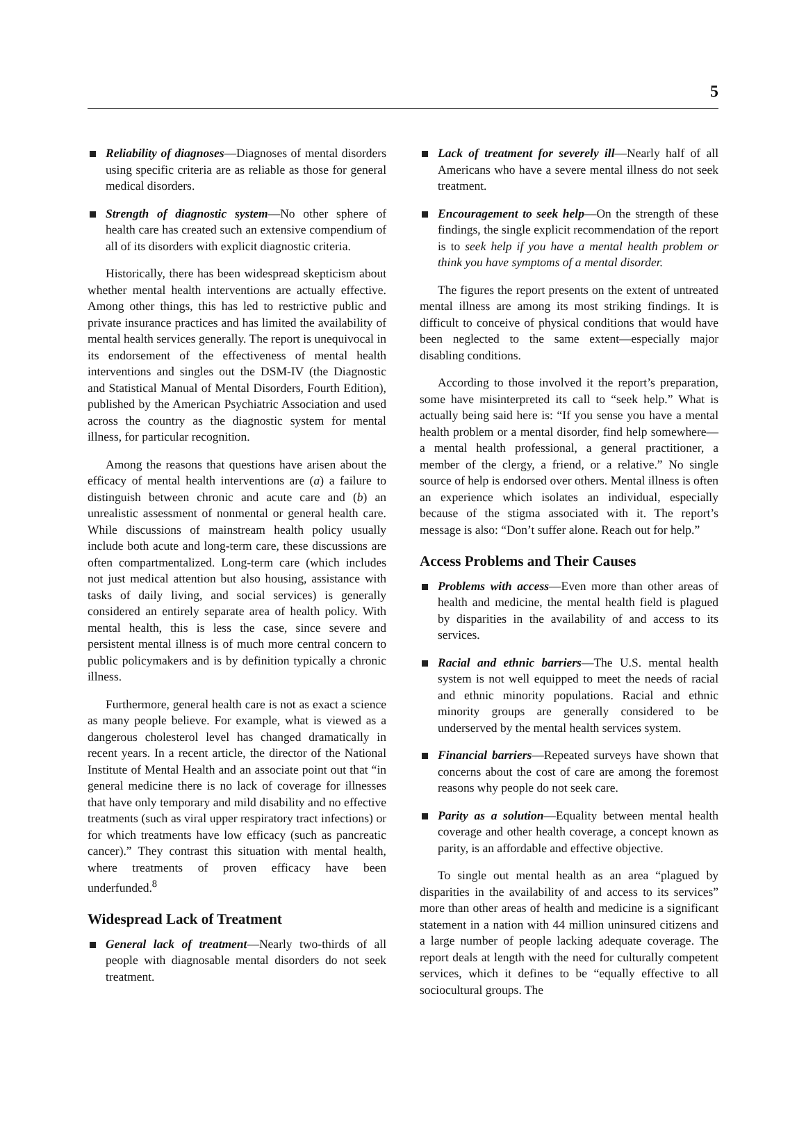5
Reliability of diagnoses—Diagnoses of mental disorders using specific criteria are as reliable as those for general medical disorders.
Strength of diagnostic system—No other sphere of health care has created such an extensive compendium of all of its disorders with explicit diagnostic criteria.
Historically, there has been widespread skepticism about whether mental health interventions are actually effective. Among other things, this has led to restrictive public and private insurance practices and has limited the availability of mental health services generally. The report is unequivocal in its endorsement of the effectiveness of mental health interventions and singles out the DSM-IV (the Diagnostic and Statistical Manual of Mental Disorders, Fourth Edition), published by the American Psychiatric Association and used across the country as the diagnostic system for mental illness, for particular recognition.
Among the reasons that questions have arisen about the efficacy of mental health interventions are (a) a failure to distinguish between chronic and acute care and (b) an unrealistic assessment of nonmental or general health care. While discussions of mainstream health policy usually include both acute and long-term care, these discussions are often compartmentalized. Long-term care (which includes not just medical attention but also housing, assistance with tasks of daily living, and social services) is generally considered an entirely separate area of health policy. With mental health, this is less the case, since severe and persistent mental illness is of much more central concern to public policymakers and is by definition typically a chronic illness.
Furthermore, general health care is not as exact a science as many people believe. For example, what is viewed as a dangerous cholesterol level has changed dramatically in recent years. In a recent article, the director of the National Institute of Mental Health and an associate point out that “in general medicine there is no lack of coverage for illnesses that have only temporary and mild disability and no effective treatments (such as viral upper respiratory tract infections) or for which treatments have low efficacy (such as pancreatic cancer).” They contrast this situation with mental health, where treatments of proven efficacy have been underfunded.<sup>8</sup>
Widespread Lack of Treatment
General lack of treatment—Nearly two-thirds of all people with diagnosable mental disorders do not seek treatment.
Lack of treatment for severely ill—Nearly half of all Americans who have a severe mental illness do not seek treatment.
Encouragement to seek help—On the strength of these findings, the single explicit recommendation of the report is to seek help if you have a mental health problem or think you have symptoms of a mental disorder.
The figures the report presents on the extent of untreated mental illness are among its most striking findings. It is difficult to conceive of physical conditions that would have been neglected to the same extent—especially major disabling conditions.
According to those involved it the report’s preparation, some have misinterpreted its call to “seek help.” What is actually being said here is: “If you sense you have a mental health problem or a mental disorder, find help somewhere—a mental health professional, a general practitioner, a member of the clergy, a friend, or a relative.” No single source of help is endorsed over others. Mental illness is often an experience which isolates an individual, especially because of the stigma associated with it. The report’s message is also: “Don’t suffer alone. Reach out for help.”
Access Problems and Their Causes
Problems with access—Even more than other areas of health and medicine, the mental health field is plagued by disparities in the availability of and access to its services.
Racial and ethnic barriers—The U.S. mental health system is not well equipped to meet the needs of racial and ethnic minority populations. Racial and ethnic minority groups are generally considered to be underserved by the mental health services system.
Financial barriers—Repeated surveys have shown that concerns about the cost of care are among the foremost reasons why people do not seek care.
Parity as a solution—Equality between mental health coverage and other health coverage, a concept known as parity, is an affordable and effective objective.
To single out mental health as an area “plagued by disparities in the availability of and access to its services” more than other areas of health and medicine is a significant statement in a nation with 44 million uninsured citizens and a large number of people lacking adequate coverage. The report deals at length with the need for culturally competent services, which it defines to be “equally effective to all sociocultural groups. The